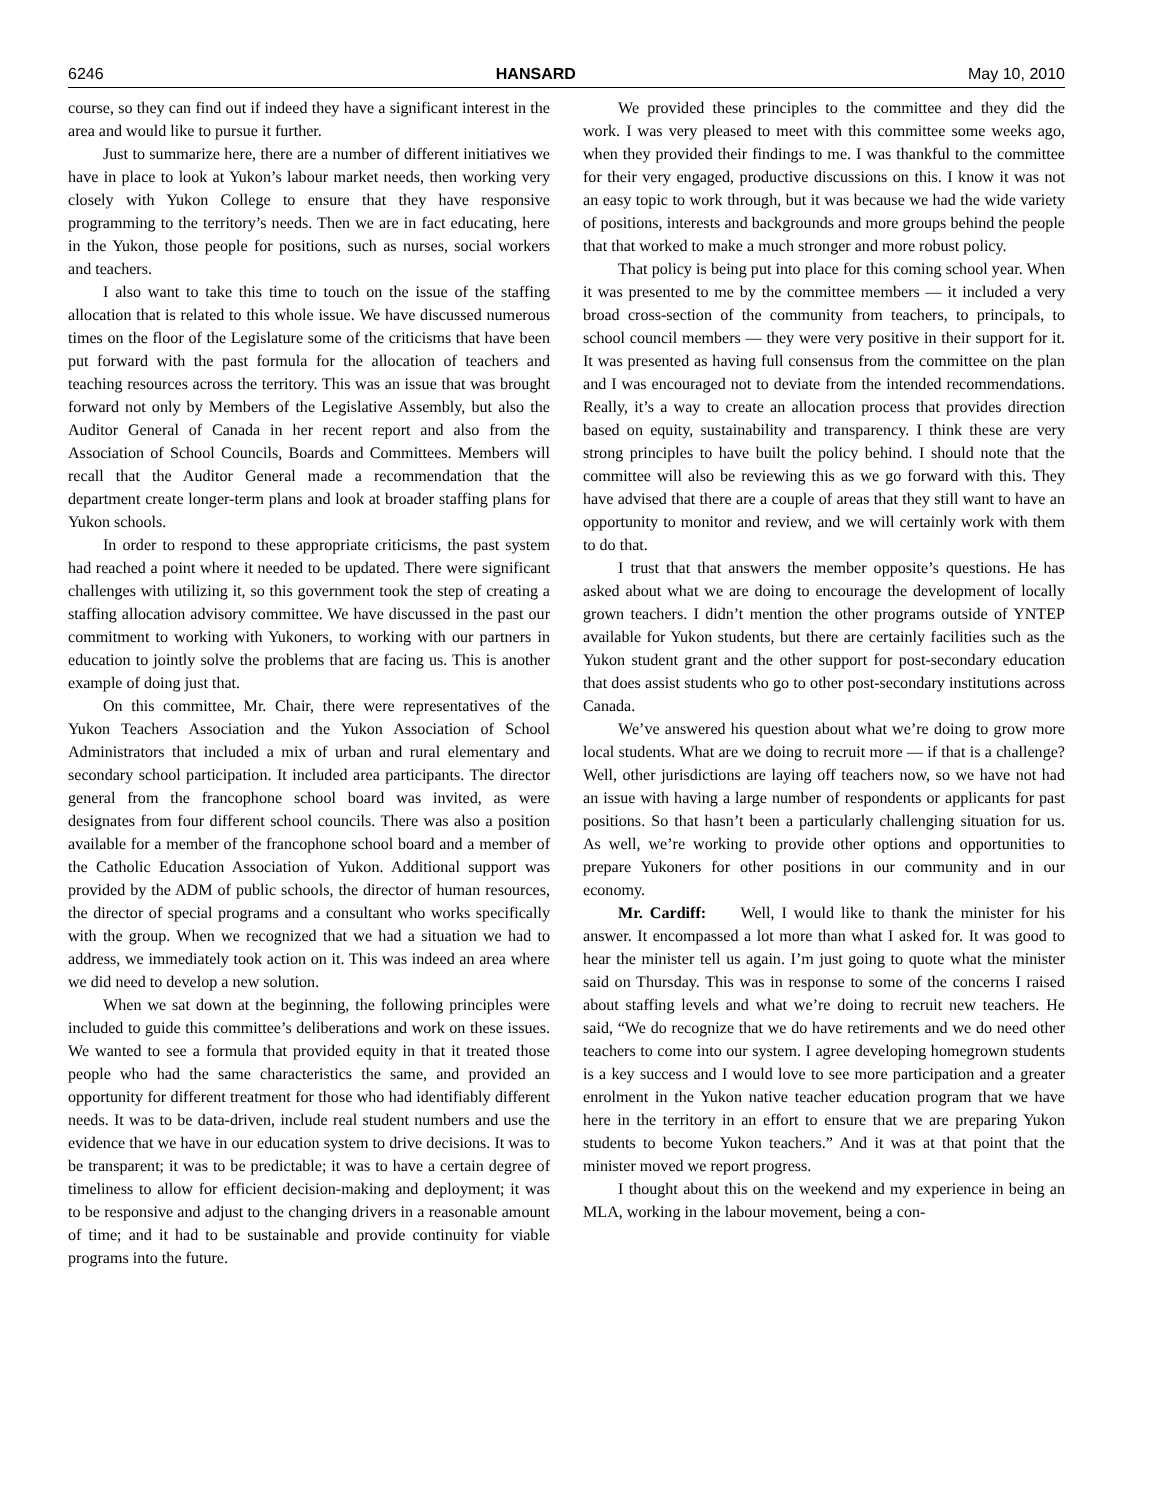6246 HANSARD May 10, 2010
course, so they can find out if indeed they have a significant interest in the area and would like to pursue it further.
Just to summarize here, there are a number of different initiatives we have in place to look at Yukon’s labour market needs, then working very closely with Yukon College to ensure that they have responsive programming to the territory’s needs. Then we are in fact educating, here in the Yukon, those people for positions, such as nurses, social workers and teachers.
I also want to take this time to touch on the issue of the staffing allocation that is related to this whole issue. We have discussed numerous times on the floor of the Legislature some of the criticisms that have been put forward with the past formula for the allocation of teachers and teaching resources across the territory. This was an issue that was brought forward not only by Members of the Legislative Assembly, but also the Auditor General of Canada in her recent report and also from the Association of School Councils, Boards and Committees. Members will recall that the Auditor General made a recommendation that the department create longer-term plans and look at broader staffing plans for Yukon schools.
In order to respond to these appropriate criticisms, the past system had reached a point where it needed to be updated. There were significant challenges with utilizing it, so this government took the step of creating a staffing allocation advisory committee. We have discussed in the past our commitment to working with Yukoners, to working with our partners in education to jointly solve the problems that are facing us. This is another example of doing just that.
On this committee, Mr. Chair, there were representatives of the Yukon Teachers Association and the Yukon Association of School Administrators that included a mix of urban and rural elementary and secondary school participation. It included area participants. The director general from the francophone school board was invited, as were designates from four different school councils. There was also a position available for a member of the francophone school board and a member of the Catholic Education Association of Yukon. Additional support was provided by the ADM of public schools, the director of human resources, the director of special programs and a consultant who works specifically with the group. When we recognized that we had a situation we had to address, we immediately took action on it. This was indeed an area where we did need to develop a new solution.
When we sat down at the beginning, the following principles were included to guide this committee’s deliberations and work on these issues. We wanted to see a formula that provided equity in that it treated those people who had the same characteristics the same, and provided an opportunity for different treatment for those who had identifiably different needs. It was to be data-driven, include real student numbers and use the evidence that we have in our education system to drive decisions. It was to be transparent; it was to be predictable; it was to have a certain degree of timeliness to allow for efficient decision-making and deployment; it was to be responsive and adjust to the changing drivers in a reasonable amount of time; and it had to be sustainable and provide continuity for viable programs into the future.
We provided these principles to the committee and they did the work. I was very pleased to meet with this committee some weeks ago, when they provided their findings to me. I was thankful to the committee for their very engaged, productive discussions on this. I know it was not an easy topic to work through, but it was because we had the wide variety of positions, interests and backgrounds and more groups behind the people that that worked to make a much stronger and more robust policy.
That policy is being put into place for this coming school year. When it was presented to me by the committee members — it included a very broad cross-section of the community from teachers, to principals, to school council members — they were very positive in their support for it. It was presented as having full consensus from the committee on the plan and I was encouraged not to deviate from the intended recommendations. Really, it’s a way to create an allocation process that provides direction based on equity, sustainability and transparency. I think these are very strong principles to have built the policy behind. I should note that the committee will also be reviewing this as we go forward with this. They have advised that there are a couple of areas that they still want to have an opportunity to monitor and review, and we will certainly work with them to do that.
I trust that that answers the member opposite’s questions. He has asked about what we are doing to encourage the development of locally grown teachers. I didn’t mention the other programs outside of YNTEP available for Yukon students, but there are certainly facilities such as the Yukon student grant and the other support for post-secondary education that does assist students who go to other post-secondary institutions across Canada.
We’ve answered his question about what we’re doing to grow more local students. What are we doing to recruit more — if that is a challenge? Well, other jurisdictions are laying off teachers now, so we have not had an issue with having a large number of respondents or applicants for past positions. So that hasn’t been a particularly challenging situation for us. As well, we’re working to provide other options and opportunities to prepare Yukoners for other positions in our community and in our economy.
Mr. Cardiff: Well, I would like to thank the minister for his answer. It encompassed a lot more than what I asked for. It was good to hear the minister tell us again. I’m just going to quote what the minister said on Thursday. This was in response to some of the concerns I raised about staffing levels and what we’re doing to recruit new teachers. He said, “We do recognize that we do have retirements and we do need other teachers to come into our system. I agree developing homegrown students is a key success and I would love to see more participation and a greater enrolment in the Yukon native teacher education program that we have here in the territory in an effort to ensure that we are preparing Yukon students to become Yukon teachers.” And it was at that point that the minister moved we report progress.
I thought about this on the weekend and my experience in being an MLA, working in the labour movement, being a con-